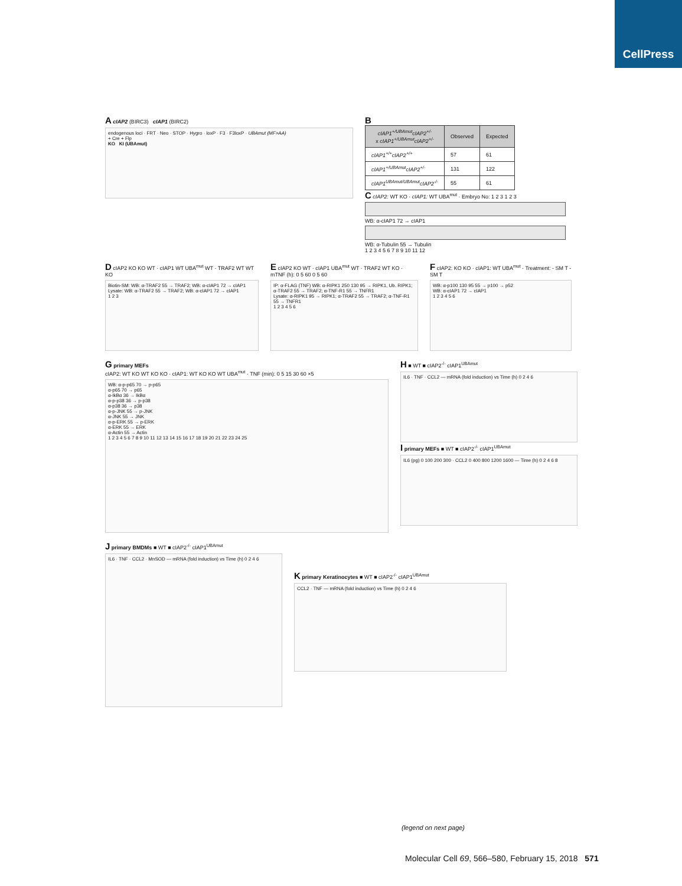CellPress
A cIAP2 (BIRC3) cIAP1 (BIRC2)
endogenous loci · FRT · Neo · STOP · Hygro · loxP · F3 · F3loxP · UBAmut (MF>AA)
+ Cre + Flp
KO KI (UBAmut)
B
| cIAP1<sup>+/UBAmut</sup>cIAP2<sup>+/-</sup> x cIAP1<sup>+/UBAmut</sup>cIAP2<sup>+/-</sup> | Observed | Expected |
| --- | --- | --- |
| cIAP1<sup>+/+</sup>cIAP2<sup>+/+</sup> | 57 | 61 |
| cIAP1<sup>+/UBAmut</sup>cIAP2<sup>+/-</sup> | 131 | 122 |
| cIAP1<sup>UBAmut/UBAmut</sup>cIAP2<sup>-/-</sup> | 55 | 61 |
C cIAP2: WT KO · cIAP1: WT UBA<sup>mut</sup> · Embryo No: 1 2 3 1 2 3
WB: α-cIAP1 72 → cIAP1
WB: α-Tubulin 55 → Tubulin
1 2 3 4 5 6 7 8 9 10 11 12
D cIAP2 KO KO WT · cIAP1 WT UBA<sup>mut</sup> WT · TRAF2 WT WT KO
Biotin-SM: WB: α-TRAF2 55 → TRAF2; WB: α-cIAP1 72 → cIAP1
Lysate: WB: α-TRAF2 55 → TRAF2; WB: α-cIAP1 72 → cIAP1
1 2 3
E cIAP2 KO WT · cIAP1 UBA<sup>mut</sup> WT · TRAF2 WT KO · mTNF (h): 0 5 60 0 5 60
IP: α-FLAG (TNF) WB: α-RIPK1 250 130 95 → RIPK1, Ub. RIPK1; α-TRAF2 55 → TRAF2; α-TNF-R1 55 → TNFR1
Lysate: α-RIPK1 95 → RIPK1; α-TRAF2 55 → TRAF2; α-TNF-R1 55 → TNFR1
1 2 3 4 5 6
F cIAP2: KO KO · cIAP1: WT UBA<sup>mut</sup> · Treatment: - SM T - SM T
WB: α-p100 130 95 55 → p100 → p52
WB: α-cIAP1 72 → cIAP1
1 2 3 4 5 6
G primary MEFs
cIAP2: WT KO WT KO KO · cIAP1: WT KO KO WT UBA<sup>mut</sup> · TNF (min): 0 5 15 30 60 ×5
WB: α-p-p65 70 → p-p65
α-p65 70 → p65
α-IkBα 36 → IkBα
α-p-p38 36 → p-p38
α-p38 36 → p38
α-p-JNK 55 → p-JNK
α-JNK 55 → JNK
α-p-ERK 55 → p-ERK
α-ERK 55 → ERK
α-Actin 55 → Actin
1 2 3 4 5 6 7 8 9 10 11 12 13 14 15 16 17 18 19 20 21 22 23 24 25
H ■ WT ■ cIAP2<sup>-/-</sup> cIAP1<sup>UBAmut</sup>
IL6 · TNF · CCL2 — mRNA (fold induction) vs Time (h) 0 2 4 6
I primary MEFs ■ WT ■ cIAP2<sup>-/-</sup> cIAP1<sup>UBAmut</sup>
IL6 (pg) 0 100 200 300 · CCL2 0 400 800 1200 1600 — Time (h) 0 2 4 6 8
J primary BMDMs ■ WT ■ cIAP2<sup>-/-</sup> cIAP1<sup>UBAmut</sup>
IL6 · TNF · CCL2 · MnSOD — mRNA (fold induction) vs Time (h) 0 2 4 6
K primary Keratinocytes ■ WT ■ cIAP2<sup>-/-</sup> cIAP1<sup>UBAmut</sup>
CCL2 · TNF — mRNA (fold induction) vs Time (h) 0 2 4 6
(legend on next page)
Molecular Cell 69, 566–580, February 15, 2018 571